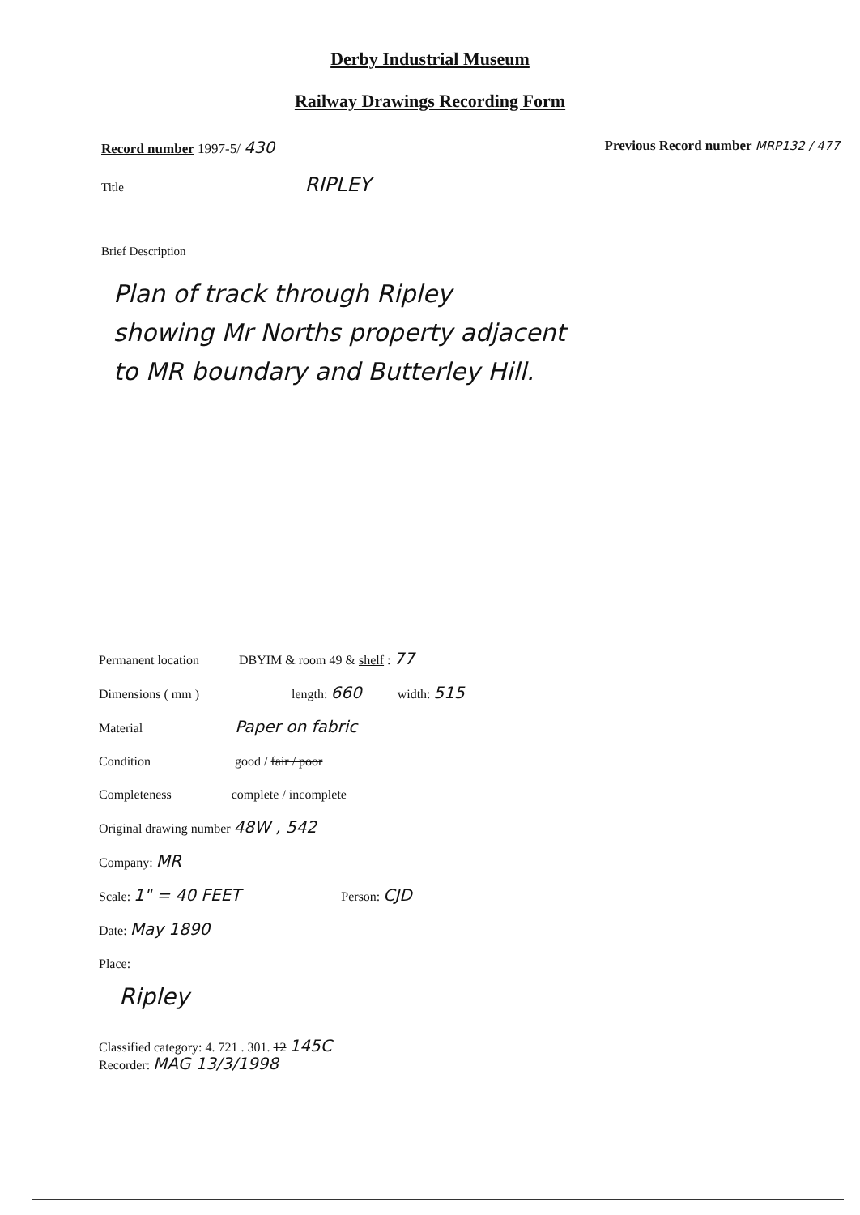Derby Industrial Museum
Railway Drawings Recording Form
Record number 1997-5/ 430 Previous Record number MRP132 / 477
Title RIPLEY
Brief Description
Plan of track through Ripley
showing Mr Norths property adjacent
to MR boundary and Butterley Hill.
Permanent location DBYIM & room 49 & shelf : 77
Dimensions ( mm ) length: 660 width: 515
Material Paper on fabric
Condition good / fair / poor
Completeness complete / incomplete
Original drawing number 48W , 542
Company: MR
Scale: 1" = 40 FEET Person: CJD
Date: May 1890
Place:
Ripley
Classified category: 4. 721 . 301. 12 145C
Recorder: MAG 13/3/1998